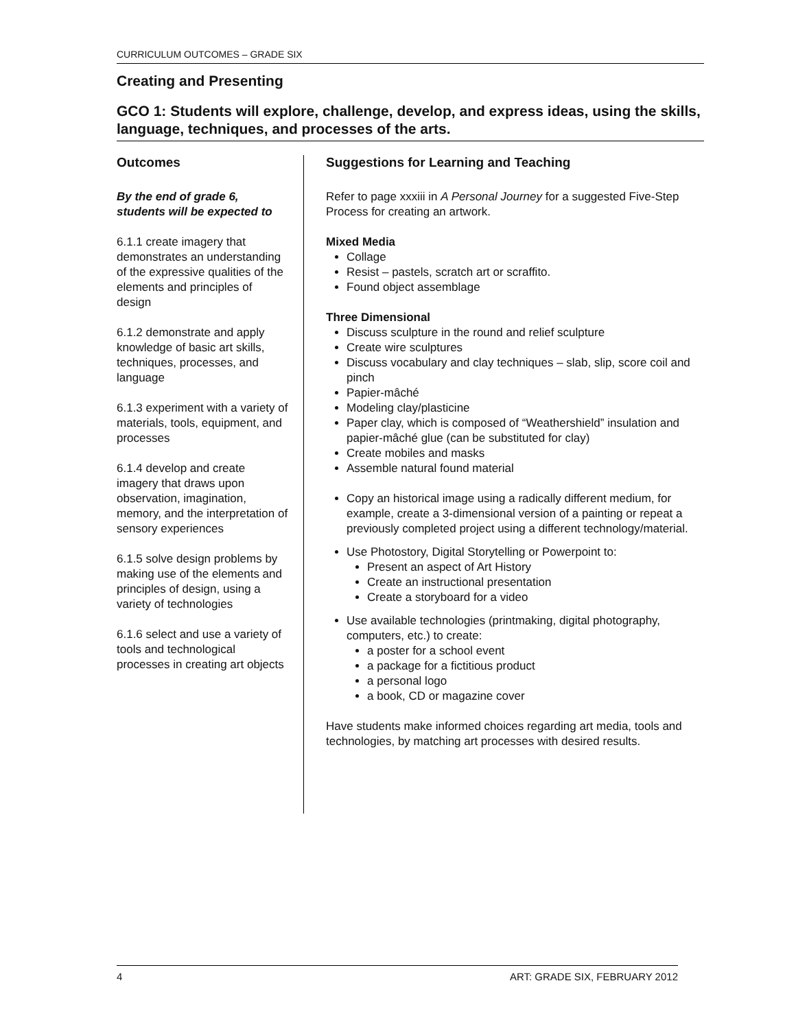CURRICULUM OUTCOMES – GRADE SIX
Creating and Presenting
GCO 1: Students will explore, challenge, develop, and express ideas, using the skills, language, techniques, and processes of the arts.
Outcomes
By the end of grade 6, students will be expected to
6.1.1 create imagery that demonstrates an understanding of the expressive qualities of the elements and principles of design
6.1.2 demonstrate and apply knowledge of basic art skills, techniques, processes, and language
6.1.3 experiment with a variety of materials, tools, equipment, and processes
6.1.4 develop and create imagery that draws upon observation, imagination, memory, and the interpretation of sensory experiences
6.1.5 solve design problems by making use of the elements and principles of design, using a variety of technologies
6.1.6 select and use a variety of tools and technological processes in creating art objects
Suggestions for Learning and Teaching
Refer to page xxxiii in A Personal Journey for a suggested Five-Step Process for creating an artwork.
Mixed Media
Collage
Resist – pastels, scratch art or scraffito.
Found object assemblage
Three Dimensional
Discuss sculpture in the round and relief sculpture
Create wire sculptures
Discuss vocabulary and clay techniques – slab, slip, score coil and pinch
Papier-mâché
Modeling clay/plasticine
Paper clay, which is composed of “Weathershield” insulation and papier-mâché glue (can be substituted for clay)
Create mobiles and masks
Assemble natural found material
Copy an historical image using a radically different medium, for example, create a 3-dimensional version of a painting or repeat a previously completed project using a different technology/material.
Use Photostory, Digital Storytelling or Powerpoint to:
Present an aspect of Art History
Create an instructional presentation
Create a storyboard for a video
Use available technologies (printmaking, digital photography, computers, etc.) to create:
a poster for a school event
a package for a fictitious product
a personal logo
a book, CD or magazine cover
Have students make informed choices regarding art media, tools and technologies, by matching art processes with desired results.
4 ART: GRADE SIX, FEBRUARY 2012